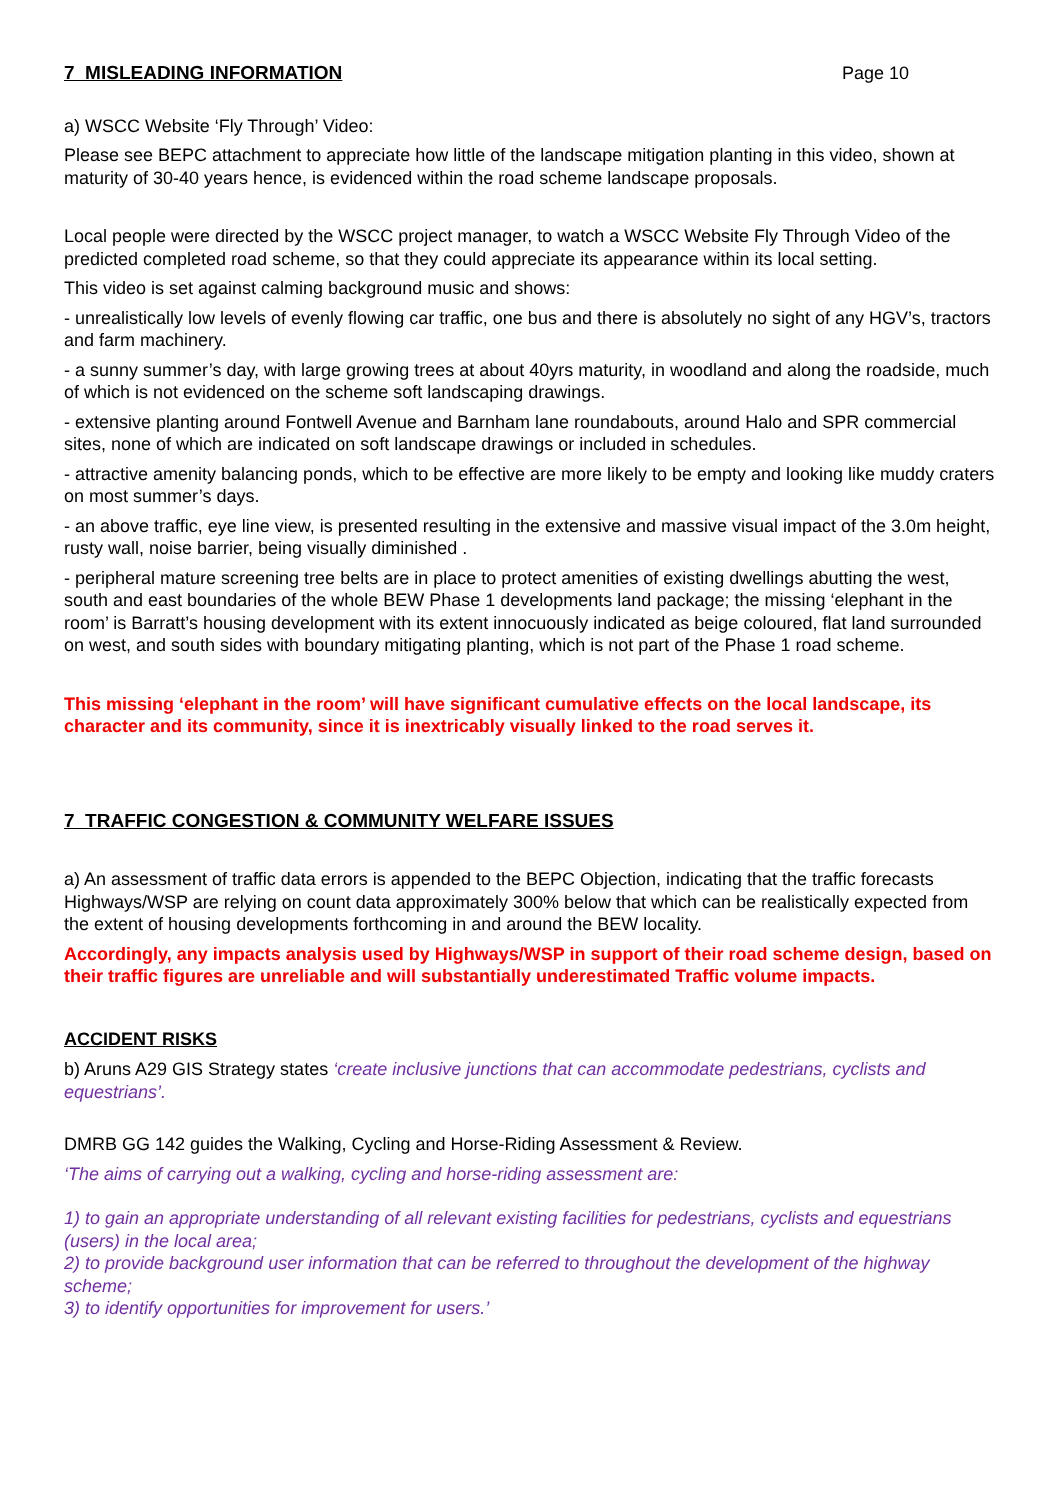7 MISLEADING INFORMATION Page 10
a) WSCC Website ‘Fly Through’ Video:
Please see BEPC attachment to appreciate how little of the landscape mitigation planting in this video, shown at maturity of 30-40 years hence, is evidenced within the road scheme landscape proposals.
Local people were directed by the WSCC project manager, to watch a WSCC Website Fly Through Video of the predicted completed road scheme, so that they could appreciate its appearance within its local setting.
This video is set against calming background music and shows:
- unrealistically low levels of evenly flowing car traffic, one bus and there is absolutely no sight of any HGV’s, tractors and farm machinery.
- a sunny summer’s day, with large growing trees at about 40yrs maturity, in woodland and along the roadside, much of which is not evidenced on the scheme soft landscaping drawings.
- extensive planting around Fontwell Avenue and Barnham lane roundabouts, around Halo and SPR commercial sites, none of which are indicated on soft landscape drawings or included in schedules.
- attractive amenity balancing ponds, which to be effective are more likely to be empty and looking like muddy craters on most summer’s days.
- an above traffic, eye line view, is presented resulting in the extensive and massive visual impact of the 3.0m height, rusty wall, noise barrier, being visually diminished .
- peripheral mature screening tree belts are in place to protect amenities of existing dwellings abutting the west, south and east boundaries of the whole BEW Phase 1 developments land package; the missing ‘elephant in the room’ is Barratt’s housing development with its extent innocuously indicated as beige coloured, flat land surrounded on west, and south sides with boundary mitigating planting, which is not part of the Phase 1 road scheme.
This missing ‘elephant in the room’ will have significant cumulative effects on the local landscape, its character and its community, since it is inextricably visually linked to the road serves it.
7 TRAFFIC CONGESTION & COMMUNITY WELFARE ISSUES
a) An assessment of traffic data errors is appended to the BEPC Objection, indicating that the traffic forecasts Highways/WSP are relying on count data approximately 300% below that which can be realistically expected from the extent of housing developments forthcoming in and around the BEW locality.
Accordingly, any impacts analysis used by Highways/WSP in support of their road scheme design, based on their traffic figures are unreliable and will substantially underestimated Traffic volume impacts.
ACCIDENT RISKS
b) Aruns A29 GIS Strategy states ‘create inclusive junctions that can accommodate pedestrians, cyclists and equestrians’.
DMRB GG 142 guides the Walking, Cycling and Horse-Riding Assessment & Review.
‘The aims of carrying out a walking, cycling and horse-riding assessment are:
1) to gain an appropriate understanding of all relevant existing facilities for pedestrians, cyclists and equestrians (users) in the local area;
2) to provide background user information that can be referred to throughout the development of the highway scheme;
3) to identify opportunities for improvement for users.’